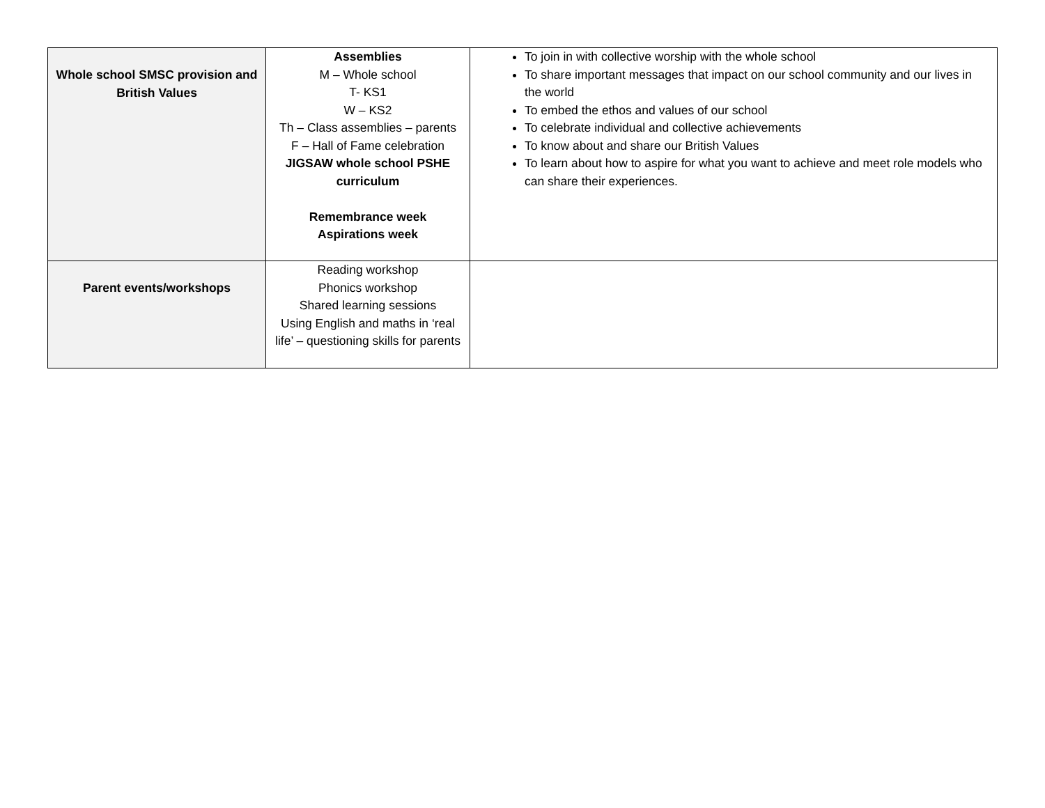| Whole school SMSC provision and British Values | Assemblies M – Whole school T- KS1 W – KS2 Th – Class assemblies – parents F – Hall of Fame celebration JIGSAW whole school PSHE curriculum Remembrance week Aspirations week | To join in with collective worship with the whole school To share important messages that impact on our school community and our lives in the world To embed the ethos and values of our school To celebrate individual and collective achievements To know about and share our British Values To learn about how to aspire for what you want to achieve and meet role models who can share their experiences. |
| Parent events/workshops | Reading workshop Phonics workshop Shared learning sessions Using English and maths in ‘real life’ – questioning skills for parents | |